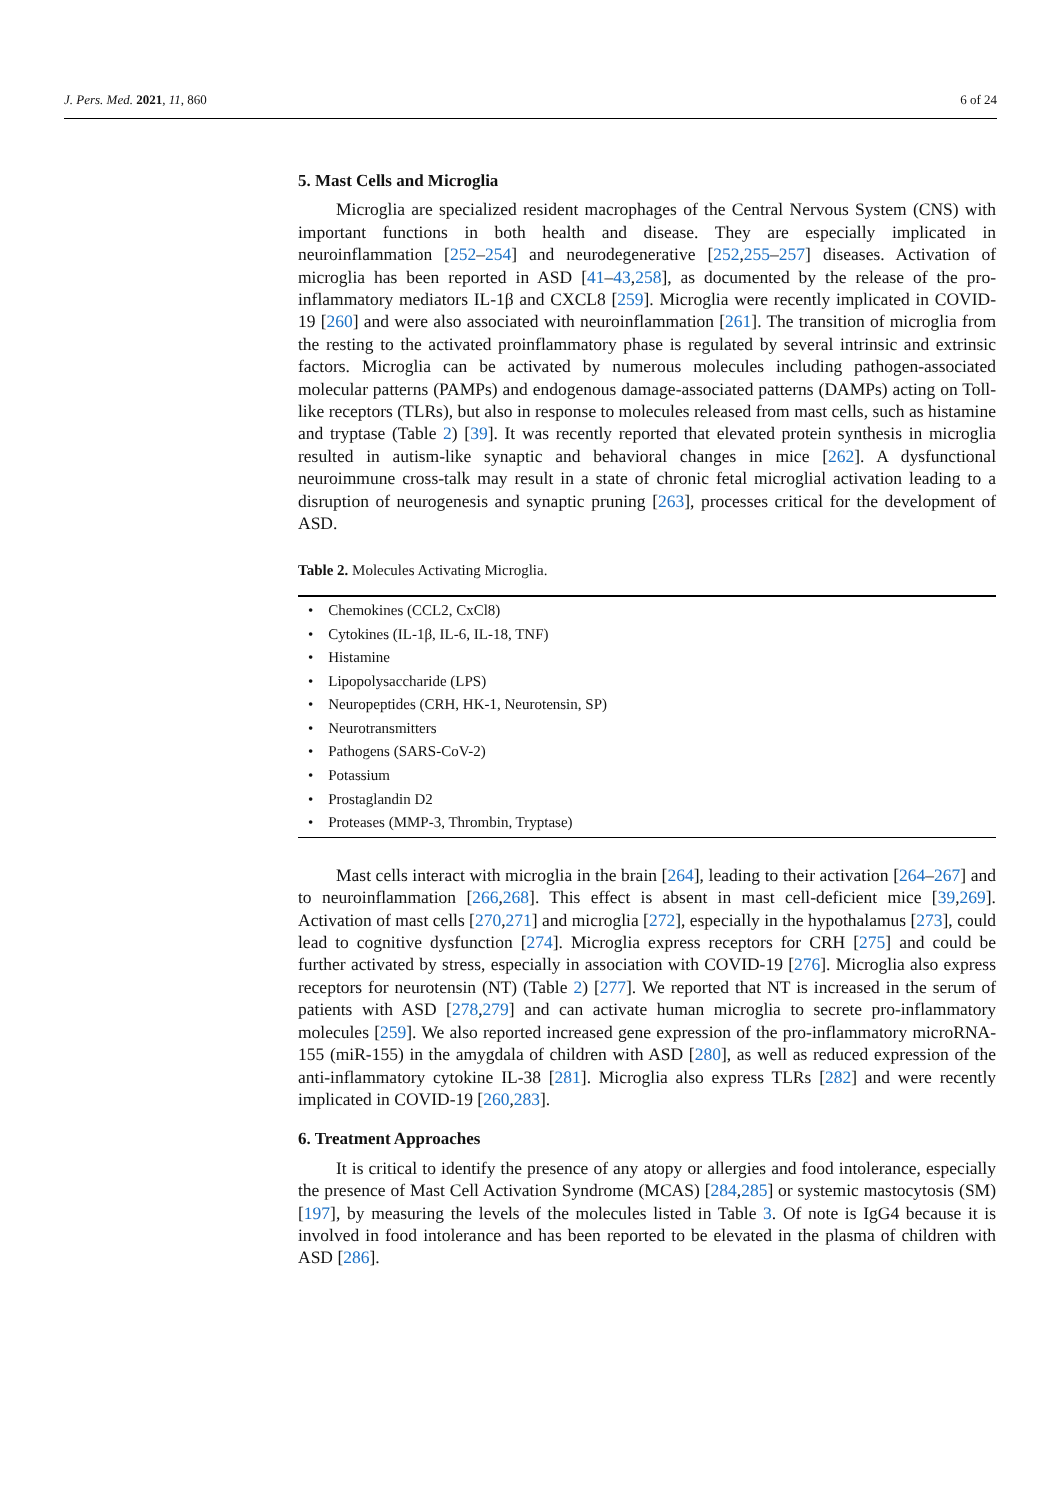J. Pers. Med. 2021, 11, 860 6 of 24
5. Mast Cells and Microglia
Microglia are specialized resident macrophages of the Central Nervous System (CNS) with important functions in both health and disease. They are especially implicated in neuroinflammation [252–254] and neurodegenerative [252,255–257] diseases. Activation of microglia has been reported in ASD [41–43,258], as documented by the release of the pro-inflammatory mediators IL-1β and CXCL8 [259]. Microglia were recently implicated in COVID-19 [260] and were also associated with neuroinflammation [261]. The transition of microglia from the resting to the activated proinflammatory phase is regulated by several intrinsic and extrinsic factors. Microglia can be activated by numerous molecules including pathogen-associated molecular patterns (PAMPs) and endogenous damage-associated patterns (DAMPs) acting on Toll-like receptors (TLRs), but also in response to molecules released from mast cells, such as histamine and tryptase (Table 2) [39]. It was recently reported that elevated protein synthesis in microglia resulted in autism-like synaptic and behavioral changes in mice [262]. A dysfunctional neuroimmune cross-talk may result in a state of chronic fetal microglial activation leading to a disruption of neurogenesis and synaptic pruning [263], processes critical for the development of ASD.
Table 2. Molecules Activating Microglia.
| • Chemokines (CCL2, CxCl8) |
| • Cytokines (IL-1β, IL-6, IL-18, TNF) |
| • Histamine |
| • Lipopolysaccharide (LPS) |
| • Neuropeptides (CRH, HK-1, Neurotensin, SP) |
| • Neurotransmitters |
| • Pathogens (SARS-CoV-2) |
| • Potassium |
| • Prostaglandin D2 |
| • Proteases (MMP-3, Thrombin, Tryptase) |
Mast cells interact with microglia in the brain [264], leading to their activation [264–267] and to neuroinflammation [266,268]. This effect is absent in mast cell-deficient mice [39,269]. Activation of mast cells [270,271] and microglia [272], especially in the hypothalamus [273], could lead to cognitive dysfunction [274]. Microglia express receptors for CRH [275] and could be further activated by stress, especially in association with COVID-19 [276]. Microglia also express receptors for neurotensin (NT) (Table 2) [277]. We reported that NT is increased in the serum of patients with ASD [278,279] and can activate human microglia to secrete pro-inflammatory molecules [259]. We also reported increased gene expression of the pro-inflammatory microRNA-155 (miR-155) in the amygdala of children with ASD [280], as well as reduced expression of the anti-inflammatory cytokine IL-38 [281]. Microglia also express TLRs [282] and were recently implicated in COVID-19 [260,283].
6. Treatment Approaches
It is critical to identify the presence of any atopy or allergies and food intolerance, especially the presence of Mast Cell Activation Syndrome (MCAS) [284,285] or systemic mastocytosis (SM) [197], by measuring the levels of the molecules listed in Table 3. Of note is IgG4 because it is involved in food intolerance and has been reported to be elevated in the plasma of children with ASD [286].